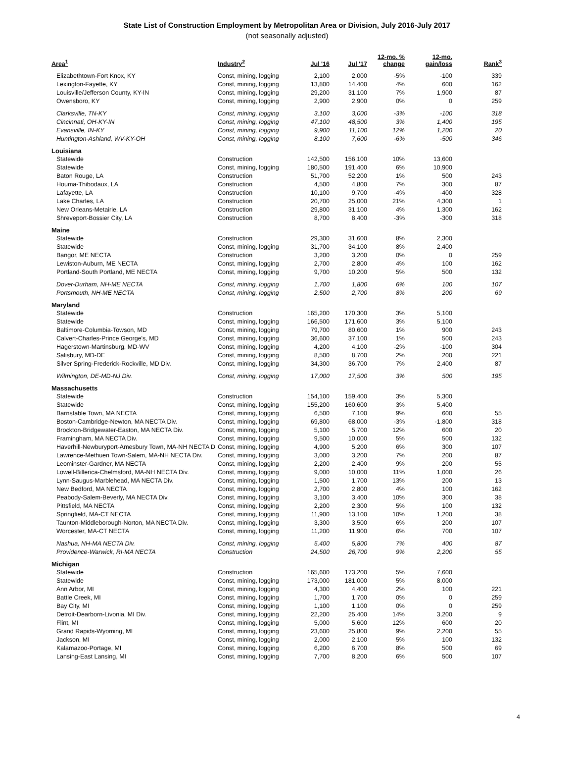State List of Construction Employment by Metropolitan Area or Division, July 2016-July 2017
(not seasonally adjusted)
| Area<sup>1</sup> | Industry<sup>2</sup> | Jul '16 | Jul '17 | 12-mo. % change | 12-mo. gain/loss | Rank<sup>3</sup> |
| --- | --- | --- | --- | --- | --- | --- |
| Elizabethtown-Fort Knox, KY | Const, mining, logging | 2,100 | 2,000 | -5% | -100 | 339 |
| Lexington-Fayette, KY | Const, mining, logging | 13,800 | 14,400 | 4% | 600 | 162 |
| Louisville/Jefferson County, KY-IN | Const, mining, logging | 29,200 | 31,100 | 7% | 1,900 | 87 |
| Owensboro, KY | Const, mining, logging | 2,900 | 2,900 | 0% | 0 | 259 |
| Clarksville, TN-KY | Const, mining, logging | 3,100 | 3,000 | -3% | -100 | 318 |
| Cincinnati, OH-KY-IN | Const, mining, logging | 47,100 | 48,500 | 3% | 1,400 | 195 |
| Evansville, IN-KY | Const, mining, logging | 9,900 | 11,100 | 12% | 1,200 | 20 |
| Huntington-Ashland, WV-KY-OH | Const, mining, logging | 8,100 | 7,600 | -6% | -500 | 346 |
| Louisiana | | | | | | |
| Statewide | Construction | 142,500 | 156,100 | 10% | 13,600 | |
| Statewide | Const, mining, logging | 180,500 | 191,400 | 6% | 10,900 | |
| Baton Rouge, LA | Construction | 51,700 | 52,200 | 1% | 500 | 243 |
| Houma-Thibodaux, LA | Construction | 4,500 | 4,800 | 7% | 300 | 87 |
| Lafayette, LA | Construction | 10,100 | 9,700 | -4% | -400 | 328 |
| Lake Charles, LA | Construction | 20,700 | 25,000 | 21% | 4,300 | 1 |
| New Orleans-Metairie, LA | Construction | 29,800 | 31,100 | 4% | 1,300 | 162 |
| Shreveport-Bossier City, LA | Construction | 8,700 | 8,400 | -3% | -300 | 318 |
| Maine | | | | | | |
| Statewide | Construction | 29,300 | 31,600 | 8% | 2,300 | |
| Statewide | Const, mining, logging | 31,700 | 34,100 | 8% | 2,400 | |
| Bangor, ME NECTA | Construction | 3,200 | 3,200 | 0% | 0 | 259 |
| Lewiston-Auburn, ME NECTA | Const, mining, logging | 2,700 | 2,800 | 4% | 100 | 162 |
| Portland-South Portland, ME NECTA | Const, mining, logging | 9,700 | 10,200 | 5% | 500 | 132 |
| Dover-Durham, NH-ME NECTA | Const, mining, logging | 1,700 | 1,800 | 6% | 100 | 107 |
| Portsmouth, NH-ME NECTA | Const, mining, logging | 2,500 | 2,700 | 8% | 200 | 69 |
| Maryland | | | | | | |
| Statewide | Construction | 165,200 | 170,300 | 3% | 5,100 | |
| Statewide | Const, mining, logging | 166,500 | 171,600 | 3% | 5,100 | |
| Baltimore-Columbia-Towson, MD | Const, mining, logging | 79,700 | 80,600 | 1% | 900 | 243 |
| Calvert-Charles-Prince George's, MD | Const, mining, logging | 36,600 | 37,100 | 1% | 500 | 243 |
| Hagerstown-Martinsburg, MD-WV | Const, mining, logging | 4,200 | 4,100 | -2% | -100 | 304 |
| Salisbury, MD-DE | Const, mining, logging | 8,500 | 8,700 | 2% | 200 | 221 |
| Silver Spring-Frederick-Rockville, MD Div. | Const, mining, logging | 34,300 | 36,700 | 7% | 2,400 | 87 |
| Wilmington, DE-MD-NJ Div. | Const, mining, logging | 17,000 | 17,500 | 3% | 500 | 195 |
| Massachusetts | | | | | | |
| Statewide | Construction | 154,100 | 159,400 | 3% | 5,300 | |
| Statewide | Const, mining, logging | 155,200 | 160,600 | 3% | 5,400 | |
| Barnstable Town, MA NECTA | Const, mining, logging | 6,500 | 7,100 | 9% | 600 | 55 |
| Boston-Cambridge-Newton, MA NECTA Div. | Const, mining, logging | 69,800 | 68,000 | -3% | -1,800 | 318 |
| Brockton-Bridgewater-Easton, MA NECTA Div. | Const, mining, logging | 5,100 | 5,700 | 12% | 600 | 20 |
| Framingham, MA NECTA Div. | Const, mining, logging | 9,500 | 10,000 | 5% | 500 | 132 |
| Haverhill-Newburyport-Amesbury Town, MA-NH NECTA D | Const, mining, logging | 4,900 | 5,200 | 6% | 300 | 107 |
| Lawrence-Methuen Town-Salem, MA-NH NECTA Div. | Const, mining, logging | 3,000 | 3,200 | 7% | 200 | 87 |
| Leominster-Gardner, MA NECTA | Const, mining, logging | 2,200 | 2,400 | 9% | 200 | 55 |
| Lowell-Billerica-Chelmsford, MA-NH NECTA Div. | Const, mining, logging | 9,000 | 10,000 | 11% | 1,000 | 26 |
| Lynn-Saugus-Marblehead, MA NECTA Div. | Const, mining, logging | 1,500 | 1,700 | 13% | 200 | 13 |
| New Bedford, MA NECTA | Const, mining, logging | 2,700 | 2,800 | 4% | 100 | 162 |
| Peabody-Salem-Beverly, MA NECTA Div. | Const, mining, logging | 3,100 | 3,400 | 10% | 300 | 38 |
| Pittsfield, MA NECTA | Const, mining, logging | 2,200 | 2,300 | 5% | 100 | 132 |
| Springfield, MA-CT NECTA | Const, mining, logging | 11,900 | 13,100 | 10% | 1,200 | 38 |
| Taunton-Middleborough-Norton, MA NECTA Div. | Const, mining, logging | 3,300 | 3,500 | 6% | 200 | 107 |
| Worcester, MA-CT NECTA | Const, mining, logging | 11,200 | 11,900 | 6% | 700 | 107 |
| Nashua, NH-MA NECTA Div. | Const, mining, logging | 5,400 | 5,800 | 7% | 400 | 87 |
| Providence-Warwick, RI-MA NECTA | Construction | 24,500 | 26,700 | 9% | 2,200 | 55 |
| Michigan | | | | | | |
| Statewide | Construction | 165,600 | 173,200 | 5% | 7,600 | |
| Statewide | Const, mining, logging | 173,000 | 181,000 | 5% | 8,000 | |
| Ann Arbor, MI | Const, mining, logging | 4,300 | 4,400 | 2% | 100 | 221 |
| Battle Creek, MI | Const, mining, logging | 1,700 | 1,700 | 0% | 0 | 259 |
| Bay City, MI | Const, mining, logging | 1,100 | 1,100 | 0% | 0 | 259 |
| Detroit-Dearborn-Livonia, MI Div. | Const, mining, logging | 22,200 | 25,400 | 14% | 3,200 | 9 |
| Flint, MI | Const, mining, logging | 5,000 | 5,600 | 12% | 600 | 20 |
| Grand Rapids-Wyoming, MI | Const, mining, logging | 23,600 | 25,800 | 9% | 2,200 | 55 |
| Jackson, MI | Const, mining, logging | 2,000 | 2,100 | 5% | 100 | 132 |
| Kalamazoo-Portage, MI | Const, mining, logging | 6,200 | 6,700 | 8% | 500 | 69 |
| Lansing-East Lansing, MI | Const, mining, logging | 7,700 | 8,200 | 6% | 500 | 107 |
4